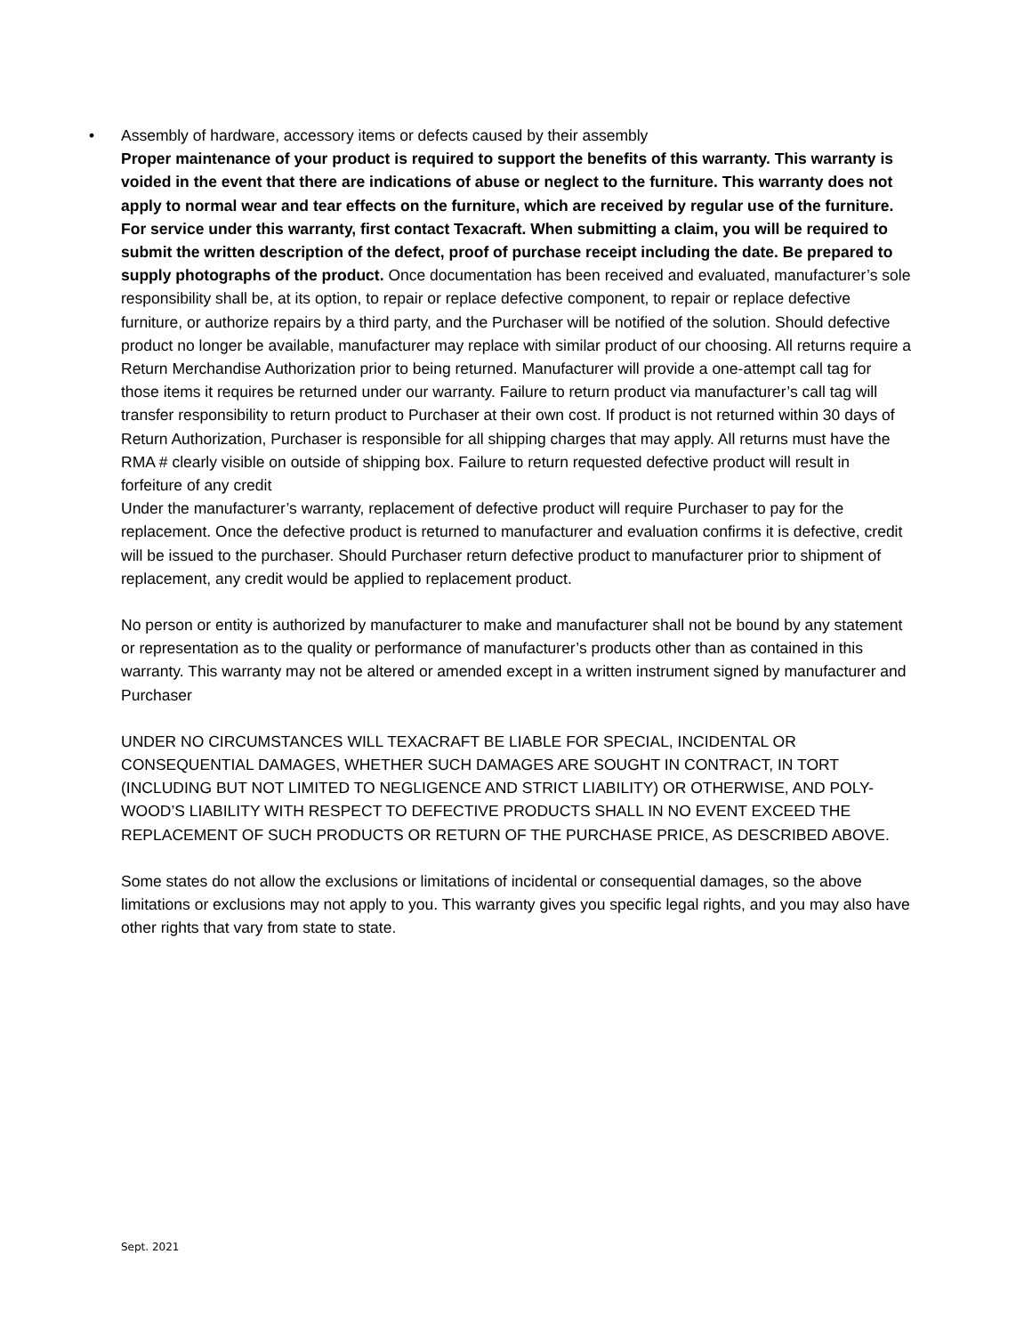• Assembly of hardware, accessory items or defects caused by their assembly
Proper maintenance of your product is required to support the benefits of this warranty. This warranty is voided in the event that there are indications of abuse or neglect to the furniture. This warranty does not apply to normal wear and tear effects on the furniture, which are received by regular use of the furniture.
For service under this warranty, first contact Texacraft. When submitting a claim, you will be required to submit the written description of the defect, proof of purchase receipt including the date. Be prepared to supply photographs of the product. Once documentation has been received and evaluated, manufacturer’s sole responsibility shall be, at its option, to repair or replace defective component, to repair or replace defective furniture, or authorize repairs by a third party, and the Purchaser will be notified of the solution. Should defective product no longer be available, manufacturer may replace with similar product of our choosing. All returns require a Return Merchandise Authorization prior to being returned. Manufacturer will provide a one-attempt call tag for those items it requires be returned under our warranty. Failure to return product via manufacturer’s call tag will transfer responsibility to return product to Purchaser at their own cost. If product is not returned within 30 days of Return Authorization, Purchaser is responsible for all shipping charges that may apply. All returns must have the RMA # clearly visible on outside of shipping box. Failure to return requested defective product will result in forfeiture of any credit
Under the manufacturer’s warranty, replacement of defective product will require Purchaser to pay for the replacement. Once the defective product is returned to manufacturer and evaluation confirms it is defective, credit will be issued to the purchaser. Should Purchaser return defective product to manufacturer prior to shipment of replacement, any credit would be applied to replacement product.
No person or entity is authorized by manufacturer to make and manufacturer shall not be bound by any statement or representation as to the quality or performance of manufacturer’s products other than as contained in this warranty. This warranty may not be altered or amended except in a written instrument signed by manufacturer and Purchaser
UNDER NO CIRCUMSTANCES WILL TEXACRAFT BE LIABLE FOR SPECIAL, INCIDENTAL OR CONSEQUENTIAL DAMAGES, WHETHER SUCH DAMAGES ARE SOUGHT IN CONTRACT, IN TORT (INCLUDING BUT NOT LIMITED TO NEGLIGENCE AND STRICT LIABILITY) OR OTHERWISE, AND POLY-WOOD’S LIABILITY WITH RESPECT TO DEFECTIVE PRODUCTS SHALL IN NO EVENT EXCEED THE REPLACEMENT OF SUCH PRODUCTS OR RETURN OF THE PURCHASE PRICE, AS DESCRIBED ABOVE.
Some states do not allow the exclusions or limitations of incidental or consequential damages, so the above limitations or exclusions may not apply to you. This warranty gives you specific legal rights, and you may also have other rights that vary from state to state.
Sept. 2021